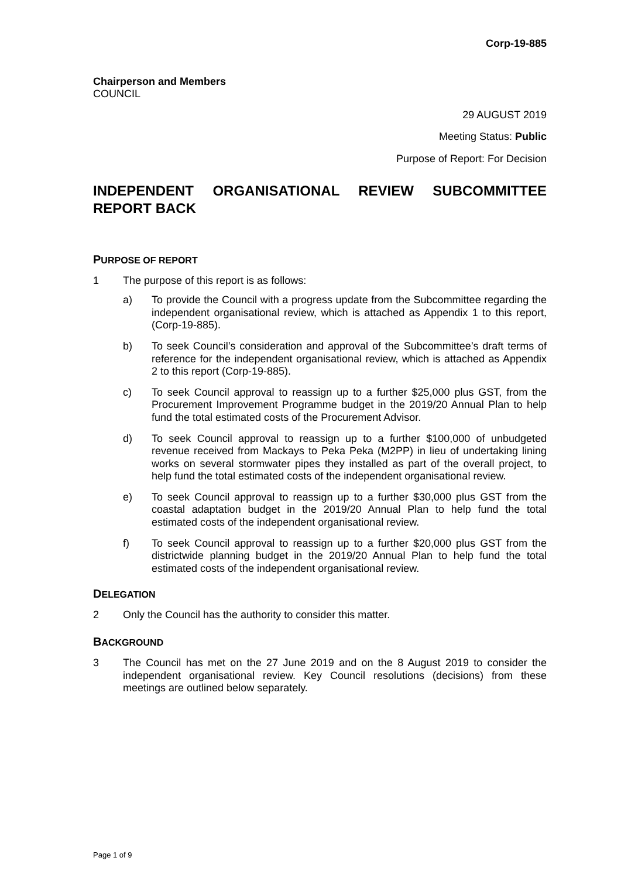Corp-19-885
Chairperson and Members
COUNCIL
29 AUGUST 2019
Meeting Status: Public
Purpose of Report: For Decision
INDEPENDENT ORGANISATIONAL REVIEW SUBCOMMITTEE REPORT BACK
PURPOSE OF REPORT
1 The purpose of this report is as follows:
a) To provide the Council with a progress update from the Subcommittee regarding the independent organisational review, which is attached as Appendix 1 to this report, (Corp-19-885).
b) To seek Council’s consideration and approval of the Subcommittee’s draft terms of reference for the independent organisational review, which is attached as Appendix 2 to this report (Corp-19-885).
c) To seek Council approval to reassign up to a further $25,000 plus GST, from the Procurement Improvement Programme budget in the 2019/20 Annual Plan to help fund the total estimated costs of the Procurement Advisor.
d) To seek Council approval to reassign up to a further $100,000 of unbudgeted revenue received from Mackays to Peka Peka (M2PP) in lieu of undertaking lining works on several stormwater pipes they installed as part of the overall project, to help fund the total estimated costs of the independent organisational review.
e) To seek Council approval to reassign up to a further $30,000 plus GST from the coastal adaptation budget in the 2019/20 Annual Plan to help fund the total estimated costs of the independent organisational review.
f) To seek Council approval to reassign up to a further $20,000 plus GST from the districtwide planning budget in the 2019/20 Annual Plan to help fund the total estimated costs of the independent organisational review.
DELEGATION
2 Only the Council has the authority to consider this matter.
BACKGROUND
3 The Council has met on the 27 June 2019 and on the 8 August 2019 to consider the independent organisational review. Key Council resolutions (decisions) from these meetings are outlined below separately.
Page 1 of 9